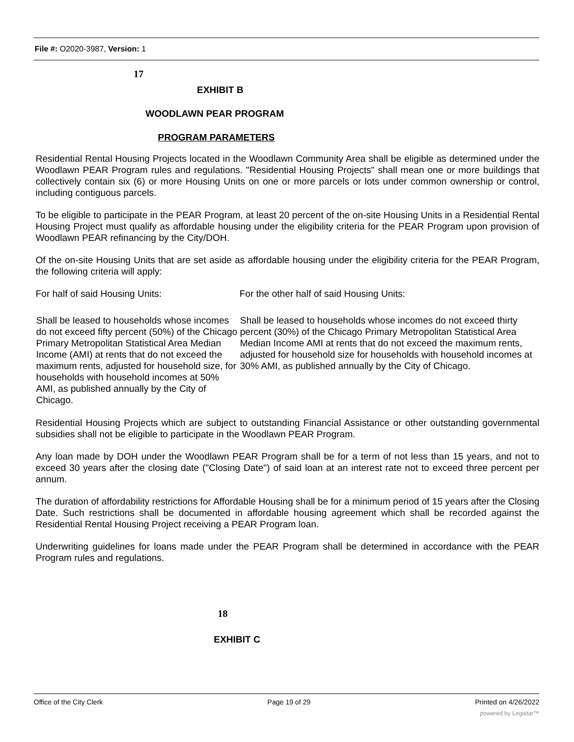File #: O2020-3987, Version: 1
17
EXHIBIT B
WOODLAWN PEAR PROGRAM
PROGRAM PARAMETERS
Residential Rental Housing Projects located in the Woodlawn Community Area shall be eligible as determined under the Woodlawn PEAR Program rules and regulations. "Residential Housing Projects" shall mean one or more buildings that collectively contain six (6) or more Housing Units on one or more parcels or lots under common ownership or control, including contiguous parcels.
To be eligible to participate in the PEAR Program, at least 20 percent of the on-site Housing Units in a Residential Rental Housing Project must qualify as affordable housing under the eligibility criteria for the PEAR Program upon provision of Woodlawn PEAR refinancing by the City/DOH.
Of the on-site Housing Units that are set aside as affordable housing under the eligibility criteria for the PEAR Program, the following criteria will apply:
| For half of said Housing Units: | For the other half of said Housing Units: |
| Shall be leased to households whose incomes do not exceed fifty percent (50%) of the Chicago Primary Metropolitan Statistical Area Median Income (AMI) at rents that do not exceed the maximum rents, adjusted for household size, for households with household incomes at 50% AMI, as published annually by the City of Chicago. | Shall be leased to households whose incomes do not exceed thirty percent (30%) of the Chicago Primary Metropolitan Statistical Area Median Income AMI at rents that do not exceed the maximum rents, adjusted for household size for households with household incomes at 30% AMI, as published annually by the City of Chicago. |
Residential Housing Projects which are subject to outstanding Financial Assistance or other outstanding governmental subsidies shall not be eligible to participate in the Woodlawn PEAR Program.
Any loan made by DOH under the Woodlawn PEAR Program shall be for a term of not less than 15 years, and not to exceed 30 years after the closing date ("Closing Date") of said loan at an interest rate not to exceed three percent per annum.
The duration of affordability restrictions for Affordable Housing shall be for a minimum period of 15 years after the Closing Date. Such restrictions shall be documented in affordable housing agreement which shall be recorded against the Residential Rental Housing Project receiving a PEAR Program loan.
Underwriting guidelines for loans made under the PEAR Program shall be determined in accordance with the PEAR Program rules and regulations.
18
EXHIBIT C
Office of the City Clerk Page 19 of 29 Printed on 4/26/2022
powered by Legistar™